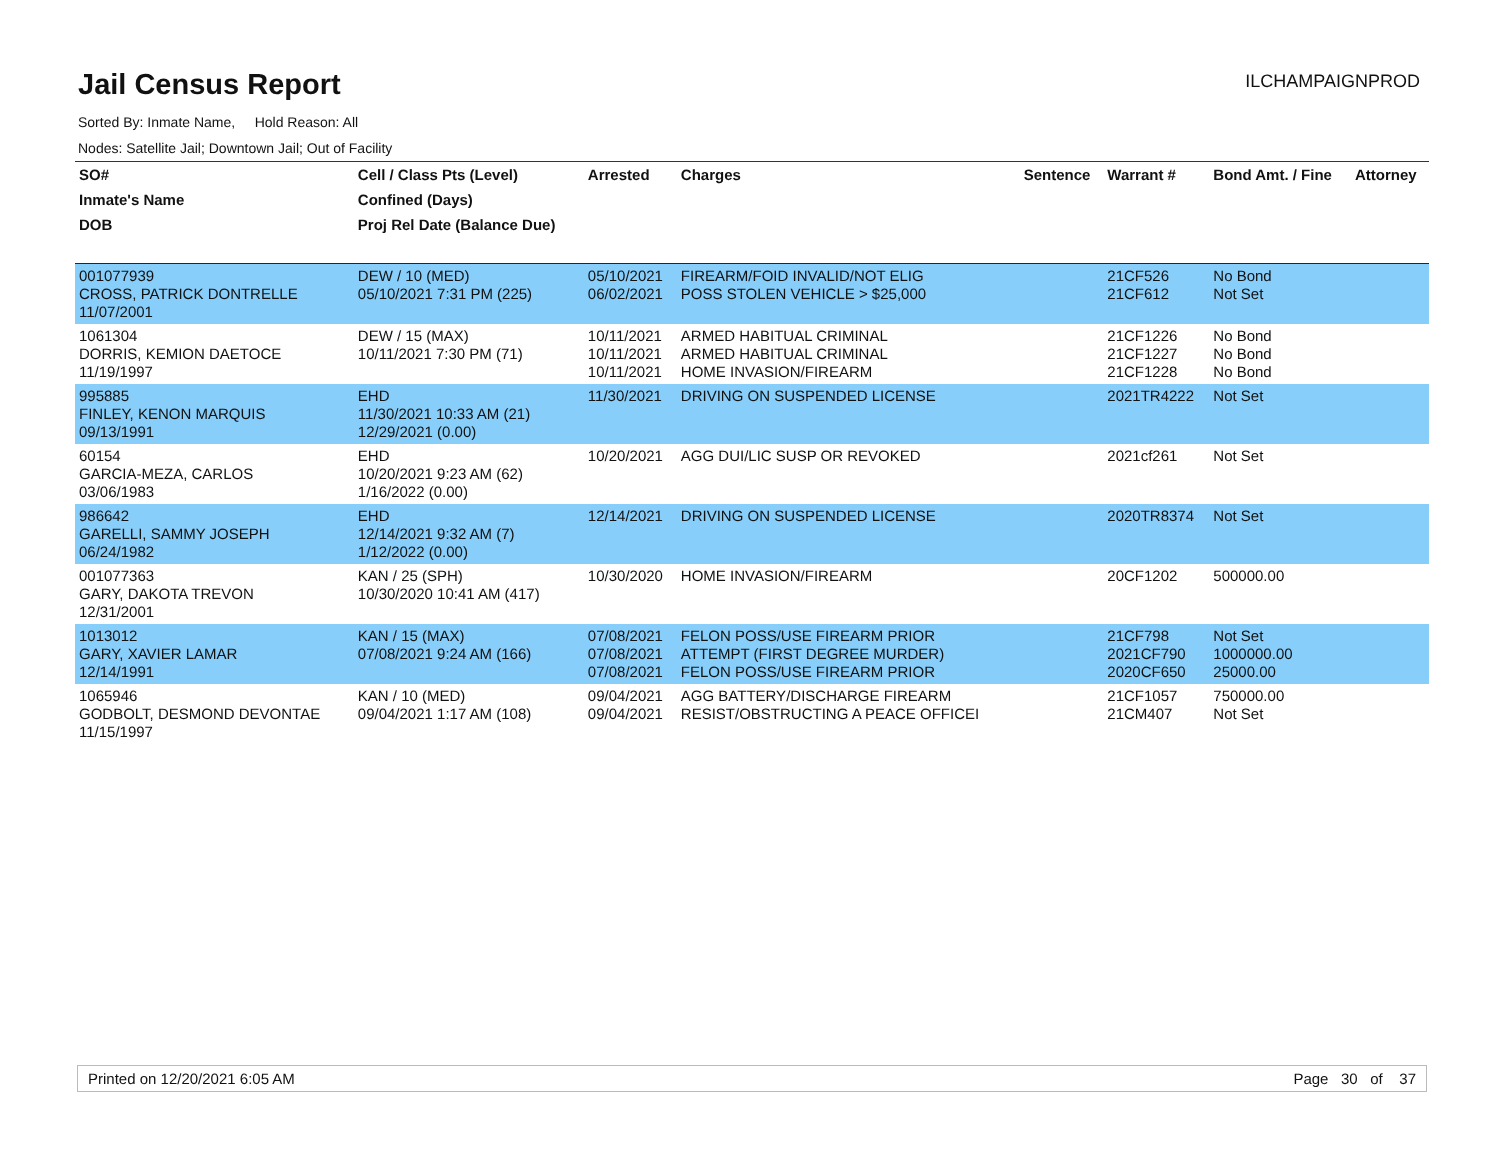Jail Census Report
ILCHAMPAIGNPROD
Sorted By: Inmate Name, Hold Reason: All
Nodes: Satellite Jail; Downtown Jail; Out of Facility
| SO# | Cell / Class Pts (Level) | Arrested | Charges | Sentence | Warrant # | Bond Amt. / Fine | Attorney |
| --- | --- | --- | --- | --- | --- | --- | --- |
| Inmate's Name | Confined (Days) | | | | | | |
| DOB | Proj Rel Date (Balance Due) | | | | | | |
| 001077939 CROSS, PATRICK DONTRELLE 11/07/2001 | DEW / 10 (MED) 05/10/2021 7:31 PM (225) | 05/10/2021 06/02/2021 | FIREARM/FOID INVALID/NOT ELIG POSS STOLEN VEHICLE > $25,000 | | 21CF526 21CF612 | No Bond Not Set | |
| 1061304 DORRIS, KEMION DAETOCE 11/19/1997 | DEW / 15 (MAX) 10/11/2021 7:30 PM (71) | 10/11/2021 10/11/2021 10/11/2021 | ARMED HABITUAL CRIMINAL ARMED HABITUAL CRIMINAL HOME INVASION/FIREARM | | 21CF1226 21CF1227 21CF1228 | No Bond No Bond No Bond | |
| 995885 FINLEY, KENON MARQUIS 09/13/1991 | EHD 11/30/2021 10:33 AM (21) 12/29/2021 (0.00) | 11/30/2021 | DRIVING ON SUSPENDED LICENSE | | 2021TR4222 | Not Set | |
| 60154 GARCIA-MEZA, CARLOS 03/06/1983 | EHD 10/20/2021 9:23 AM (62) 1/16/2022 (0.00) | 10/20/2021 | AGG DUI/LIC SUSP OR REVOKED | | 2021cf261 | Not Set | |
| 986642 GARELLI, SAMMY JOSEPH 06/24/1982 | EHD 12/14/2021 9:32 AM (7) 1/12/2022 (0.00) | 12/14/2021 | DRIVING ON SUSPENDED LICENSE | | 2020TR8374 | Not Set | |
| 001077363 GARY, DAKOTA TREVON 12/31/2001 | KAN / 25 (SPH) 10/30/2020 10:41 AM (417) | 10/30/2020 | HOME INVASION/FIREARM | | 20CF1202 | 500000.00 | |
| 1013012 GARY, XAVIER LAMAR 12/14/1991 | KAN / 15 (MAX) 07/08/2021 9:24 AM (166) | 07/08/2021 07/08/2021 07/08/2021 | FELON POSS/USE FIREARM PRIOR ATTEMPT (FIRST DEGREE MURDER) FELON POSS/USE FIREARM PRIOR | | 21CF798 2021CF790 2020CF650 | Not Set 1000000.00 25000.00 | |
| 1065946 GODBOLT, DESMOND DEVONTAE 11/15/1997 | KAN / 10 (MED) 09/04/2021 1:17 AM (108) | 09/04/2021 09/04/2021 | AGG BATTERY/DISCHARGE FIREARM RESIST/OBSTRUCTING A PEACE OFFICEI | | 21CF1057 21CM407 | 750000.00 Not Set | |
Printed on 12/20/2021 6:05 AM Page 30 of 37